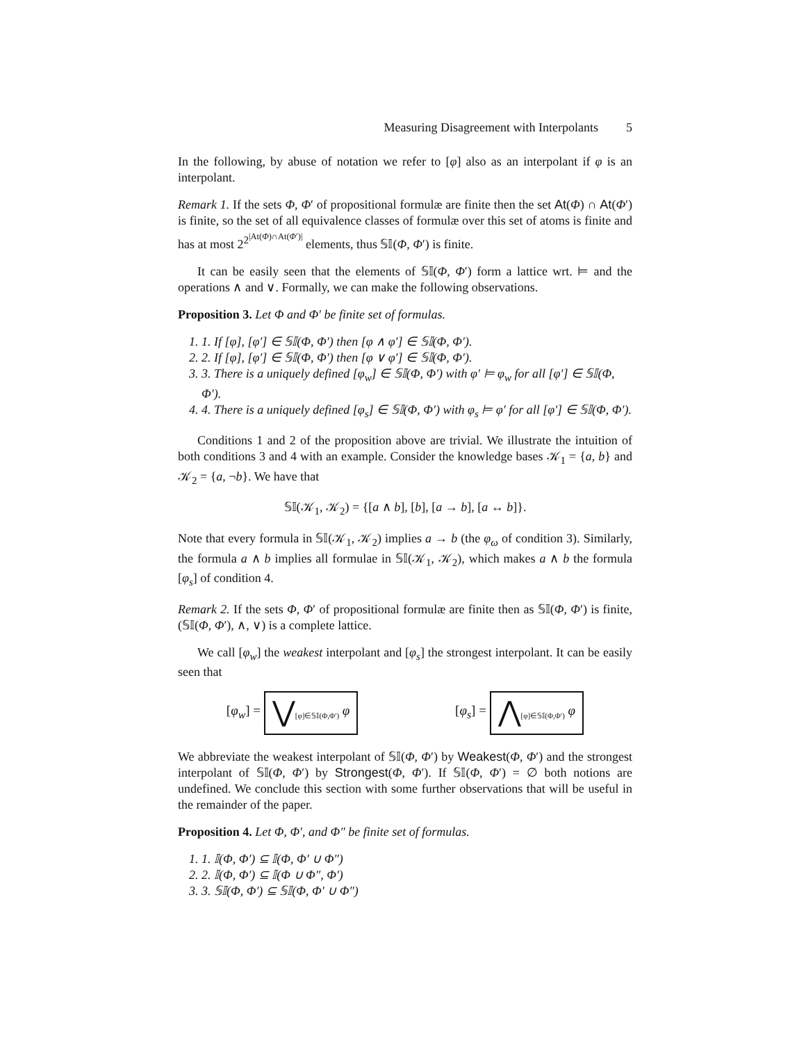Measuring Disagreement with Interpolants 5
In the following, by abuse of notation we refer to [φ] also as an interpolant if φ is an interpolant.
Remark 1. If the sets Φ, Φ′ of propositional formulæ are finite then the set At(Φ) ∩ At(Φ′) is finite, so the set of all equivalence classes of formulæ over this set of atoms is finite and has at most 2<sup>2<sup>|At(Φ)∩At(Φ′)|</sup></sup> elements, thus 𝕊𝕀(Φ, Φ′) is finite.
It can be easily seen that the elements of 𝕊𝕀(Φ, Φ′) form a lattice wrt. ⊨ and the operations ∧ and ∨. Formally, we can make the following observations.
Proposition 3. Let Φ and Φ′ be finite set of formulas.
1. 1. If [φ], [φ′] ∈ 𝕊𝕀(Φ, Φ′) then [φ ∧ φ′] ∈ 𝕊𝕀(Φ, Φ′).
2. 2. If [φ], [φ′] ∈ 𝕊𝕀(Φ, Φ′) then [φ ∨ φ′] ∈ 𝕊𝕀(Φ, Φ′).
3. 3. There is a uniquely defined [φ<sub>w</sub>] ∈ 𝕊𝕀(Φ, Φ′) with φ′ ⊨ φ<sub>w</sub> for all [φ′] ∈ 𝕊𝕀(Φ, Φ′).
4. 4. There is a uniquely defined [φ<sub>s</sub>] ∈ 𝕊𝕀(Φ, Φ′) with φ<sub>s</sub> ⊨ φ′ for all [φ′] ∈ 𝕊𝕀(Φ, Φ′).
Conditions 1 and 2 of the proposition above are trivial. We illustrate the intuition of both conditions 3 and 4 with an example. Consider the knowledge bases 𝒦<sub>1</sub> = {a, b} and 𝒦<sub>2</sub> = {a, ¬b}. We have that
𝕊𝕀(𝒦<sub>1</sub>, 𝒦<sub>2</sub>) = {[a ∧ b], [b], [a → b], [a ↔ b]}.
Note that every formula in 𝕊𝕀(𝒦<sub>1</sub>, 𝒦<sub>2</sub>) implies a → b (the φ<sub>ω</sub> of condition 3). Similarly, the formula a ∧ b implies all formulae in 𝕊𝕀(𝒦<sub>1</sub>, 𝒦<sub>2</sub>), which makes a ∧ b the formula [φ<sub>s</sub>] of condition 4.
Remark 2. If the sets Φ, Φ′ of propositional formulæ are finite then as 𝕊𝕀(Φ, Φ′) is finite, (𝕊𝕀(Φ, Φ′), ∧, ∨) is a complete lattice.
We call [φ<sub>w</sub>] the weakest interpolant and [φ<sub>s</sub>] the strongest interpolant. It can be easily seen that
[φ<sub>w</sub>] = ⋁<sub>[φ]∈𝕊𝕀(Φ,Φ′)</sub> φ
[φ<sub>s</sub>] = ⋀<sub>[φ]∈𝕊𝕀(Φ,Φ′)</sub> φ
We abbreviate the weakest interpolant of 𝕊𝕀(Φ, Φ′) by Weakest(Φ, Φ′) and the strongest interpolant of 𝕊𝕀(Φ, Φ′) by Strongest(Φ, Φ′). If 𝕊𝕀(Φ, Φ′) = ∅ both notions are undefined. We conclude this section with some further observations that will be useful in the remainder of the paper.
Proposition 4. Let Φ, Φ′, and Φ″ be finite set of formulas.
1. 1. 𝕀(Φ, Φ′) ⊆ 𝕀(Φ, Φ′ ∪ Φ″)
2. 2. 𝕀(Φ, Φ′) ⊆ 𝕀(Φ ∪ Φ″, Φ′)
3. 3. 𝕊𝕀(Φ, Φ′) ⊆ 𝕊𝕀(Φ, Φ′ ∪ Φ″)